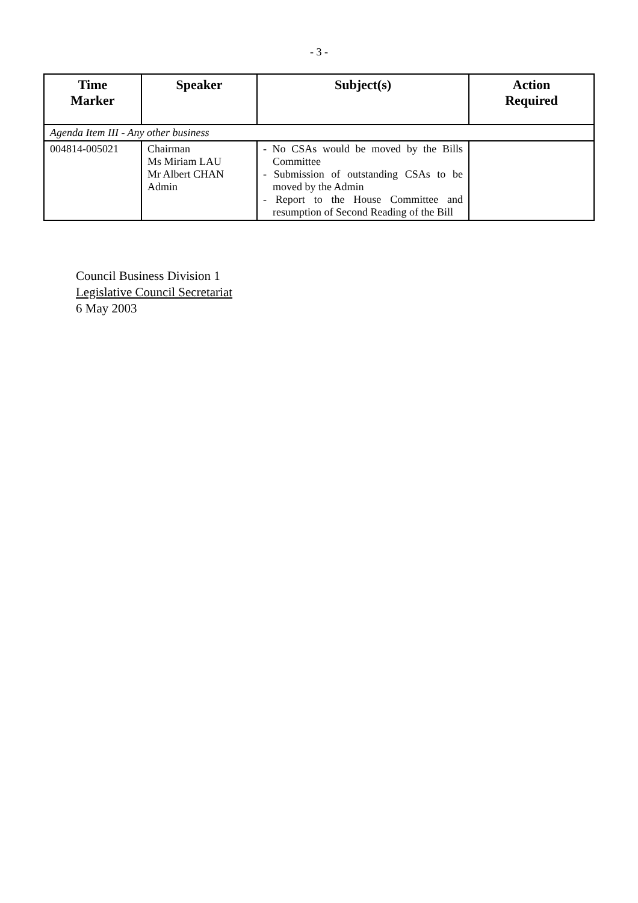- 3 -
| Time Marker | Speaker | Subject(s) | Action Required |
| --- | --- | --- | --- |
| Agenda Item III - Any other business | | | |
| 004814-005021 | Chairman Ms Miriam LAU Mr Albert CHAN Admin | - No CSAs would be moved by the Bills Committee - Submission of outstanding CSAs to be moved by the Admin - Report to the House Committee and resumption of Second Reading of the Bill | |
Council Business Division 1
Legislative Council Secretariat
6 May 2003